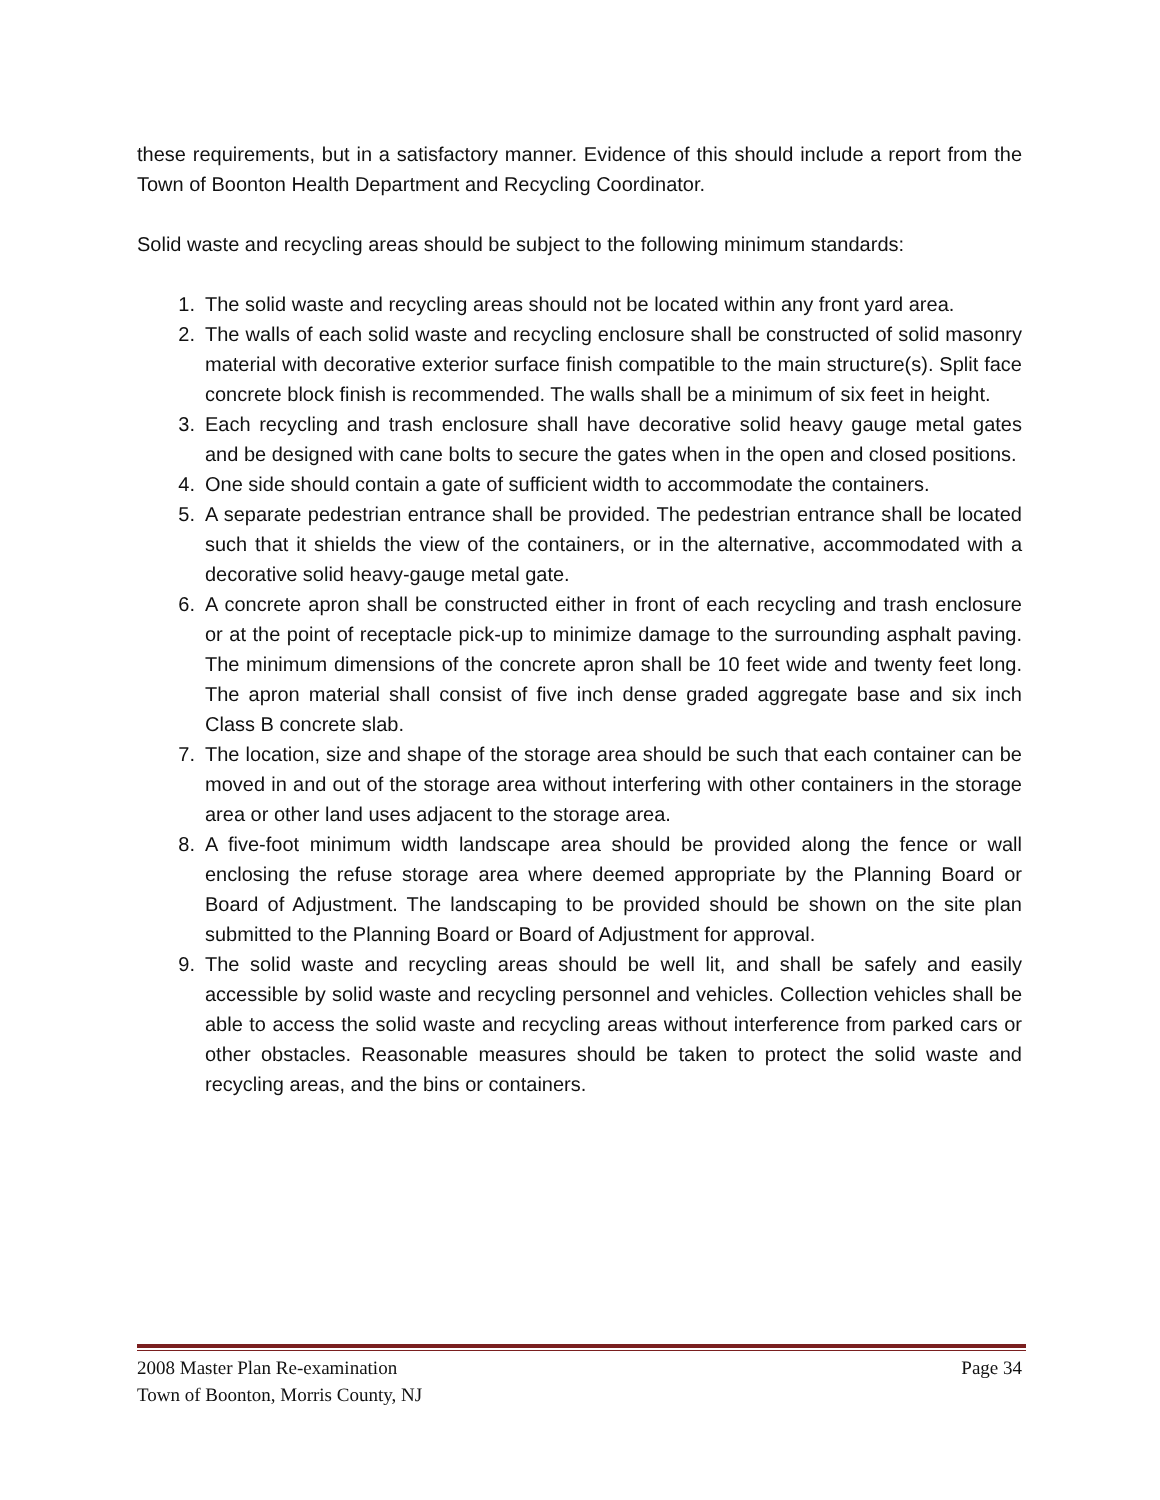these requirements, but in a satisfactory manner. Evidence of this should include a report from the Town of Boonton Health Department and Recycling Coordinator.
Solid waste and recycling areas should be subject to the following minimum standards:
1. The solid waste and recycling areas should not be located within any front yard area.
2. The walls of each solid waste and recycling enclosure shall be constructed of solid masonry material with decorative exterior surface finish compatible to the main structure(s). Split face concrete block finish is recommended. The walls shall be a minimum of six feet in height.
3. Each recycling and trash enclosure shall have decorative solid heavy gauge metal gates and be designed with cane bolts to secure the gates when in the open and closed positions.
4. One side should contain a gate of sufficient width to accommodate the containers.
5. A separate pedestrian entrance shall be provided. The pedestrian entrance shall be located such that it shields the view of the containers, or in the alternative, accommodated with a decorative solid heavy-gauge metal gate.
6. A concrete apron shall be constructed either in front of each recycling and trash enclosure or at the point of receptacle pick-up to minimize damage to the surrounding asphalt paving. The minimum dimensions of the concrete apron shall be 10 feet wide and twenty feet long. The apron material shall consist of five inch dense graded aggregate base and six inch Class B concrete slab.
7. The location, size and shape of the storage area should be such that each container can be moved in and out of the storage area without interfering with other containers in the storage area or other land uses adjacent to the storage area.
8. A five-foot minimum width landscape area should be provided along the fence or wall enclosing the refuse storage area where deemed appropriate by the Planning Board or Board of Adjustment. The landscaping to be provided should be shown on the site plan submitted to the Planning Board or Board of Adjustment for approval.
9. The solid waste and recycling areas should be well lit, and shall be safely and easily accessible by solid waste and recycling personnel and vehicles. Collection vehicles shall be able to access the solid waste and recycling areas without interference from parked cars or other obstacles. Reasonable measures should be taken to protect the solid waste and recycling areas, and the bins or containers.
2008 Master Plan Re-examination Page 34
Town of Boonton, Morris County, NJ